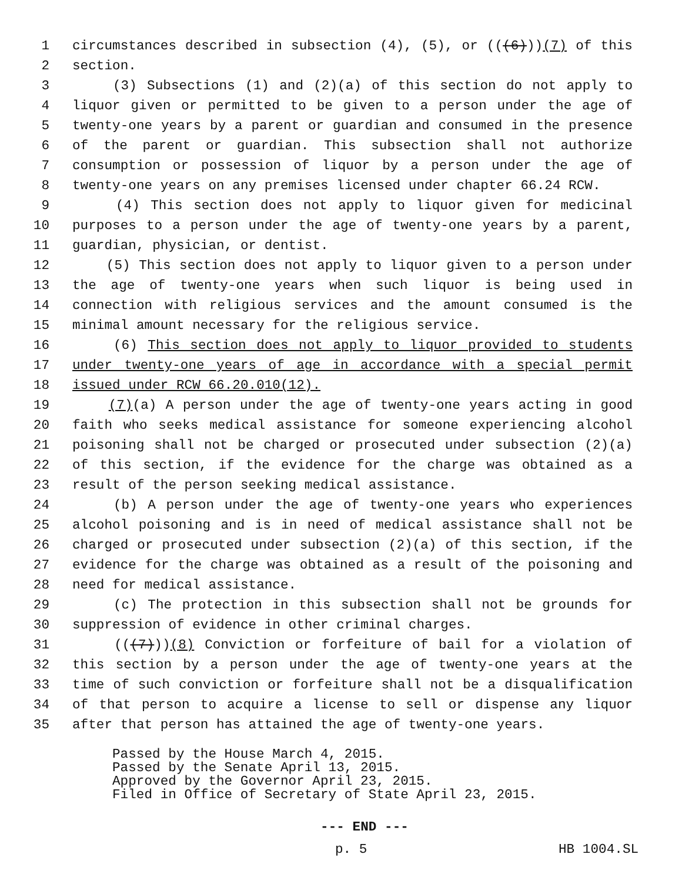1 circumstances described in subsection (4), (5), or (((6)))(7) of this
2 section.
3 (3) Subsections (1) and (2)(a) of this section do not apply to
4 liquor given or permitted to be given to a person under the age of
5 twenty-one years by a parent or guardian and consumed in the presence
6 of the parent or guardian. This subsection shall not authorize
7 consumption or possession of liquor by a person under the age of
8 twenty-one years on any premises licensed under chapter 66.24 RCW.
9 (4) This section does not apply to liquor given for medicinal
10 purposes to a person under the age of twenty-one years by a parent,
11 guardian, physician, or dentist.
12 (5) This section does not apply to liquor given to a person under
13 the age of twenty-one years when such liquor is being used in
14 connection with religious services and the amount consumed is the
15 minimal amount necessary for the religious service.
16 (6) This section does not apply to liquor provided to students
17 under twenty-one years of age in accordance with a special permit
18 issued under RCW 66.20.010(12).
19 (7)(a) A person under the age of twenty-one years acting in good
20 faith who seeks medical assistance for someone experiencing alcohol
21 poisoning shall not be charged or prosecuted under subsection (2)(a)
22 of this section, if the evidence for the charge was obtained as a
23 result of the person seeking medical assistance.
24 (b) A person under the age of twenty-one years who experiences
25 alcohol poisoning and is in need of medical assistance shall not be
26 charged or prosecuted under subsection (2)(a) of this section, if the
27 evidence for the charge was obtained as a result of the poisoning and
28 need for medical assistance.
29 (c) The protection in this subsection shall not be grounds for
30 suppression of evidence in other criminal charges.
31 (((7)))(8) Conviction or forfeiture of bail for a violation of
32 this section by a person under the age of twenty-one years at the
33 time of such conviction or forfeiture shall not be a disqualification
34 of that person to acquire a license to sell or dispense any liquor
35 after that person has attained the age of twenty-one years.
Passed by the House March 4, 2015. Passed by the Senate April 13, 2015. Approved by the Governor April 23, 2015. Filed in Office of Secretary of State April 23, 2015.
--- END ---
p. 5 HB 1004.SL